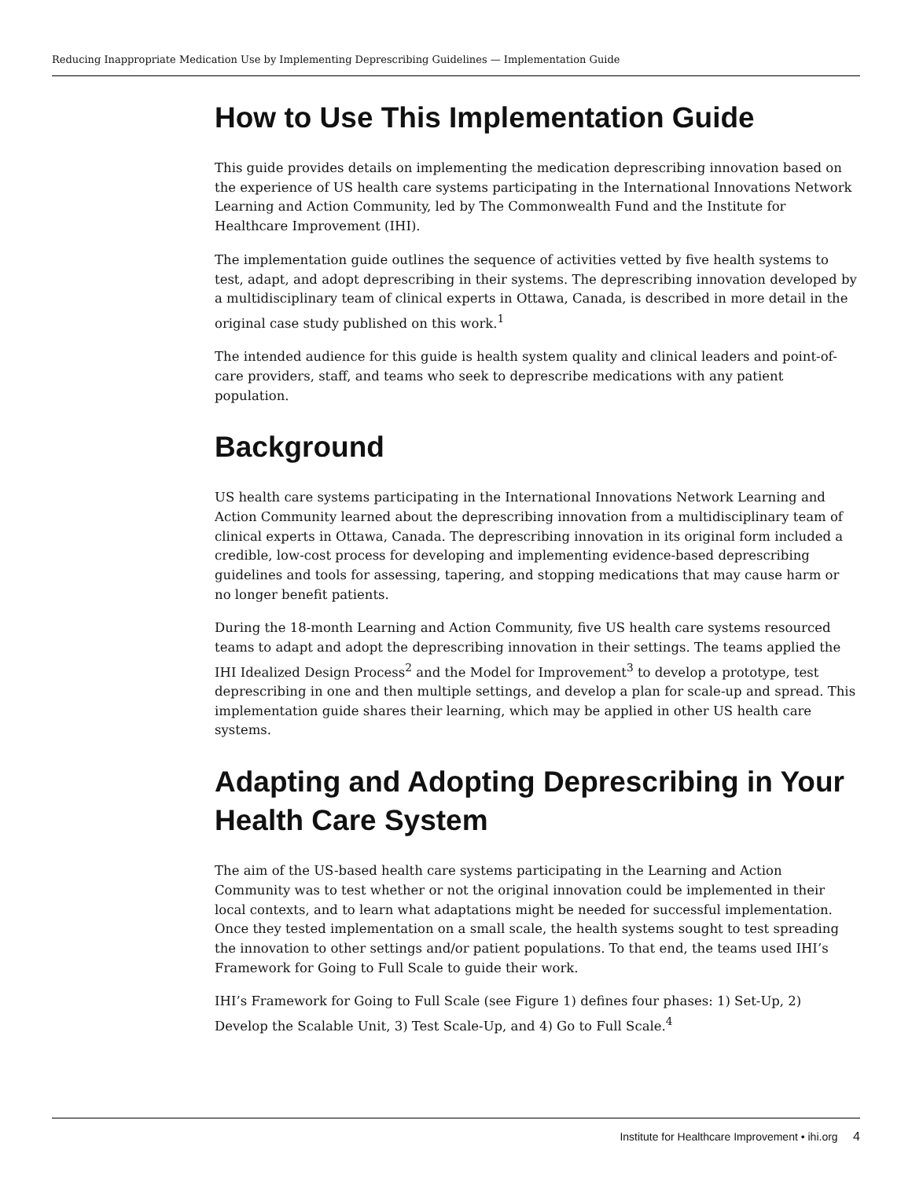Reducing Inappropriate Medication Use by Implementing Deprescribing Guidelines — Implementation Guide
How to Use This Implementation Guide
This guide provides details on implementing the medication deprescribing innovation based on the experience of US health care systems participating in the International Innovations Network Learning and Action Community, led by The Commonwealth Fund and the Institute for Healthcare Improvement (IHI).
The implementation guide outlines the sequence of activities vetted by five health systems to test, adapt, and adopt deprescribing in their systems. The deprescribing innovation developed by a multidisciplinary team of clinical experts in Ottawa, Canada, is described in more detail in the original case study published on this work.<sup>1</sup>
The intended audience for this guide is health system quality and clinical leaders and point-of-care providers, staff, and teams who seek to deprescribe medications with any patient population.
Background
US health care systems participating in the International Innovations Network Learning and Action Community learned about the deprescribing innovation from a multidisciplinary team of clinical experts in Ottawa, Canada. The deprescribing innovation in its original form included a credible, low-cost process for developing and implementing evidence-based deprescribing guidelines and tools for assessing, tapering, and stopping medications that may cause harm or no longer benefit patients.
During the 18-month Learning and Action Community, five US health care systems resourced teams to adapt and adopt the deprescribing innovation in their settings. The teams applied the IHI Idealized Design Process<sup>2</sup> and the Model for Improvement<sup>3</sup> to develop a prototype, test deprescribing in one and then multiple settings, and develop a plan for scale-up and spread. This implementation guide shares their learning, which may be applied in other US health care systems.
Adapting and Adopting Deprescribing in Your Health Care System
The aim of the US-based health care systems participating in the Learning and Action Community was to test whether or not the original innovation could be implemented in their local contexts, and to learn what adaptations might be needed for successful implementation. Once they tested implementation on a small scale, the health systems sought to test spreading the innovation to other settings and/or patient populations. To that end, the teams used IHI’s Framework for Going to Full Scale to guide their work.
IHI’s Framework for Going to Full Scale (see Figure 1) defines four phases: 1) Set-Up, 2) Develop the Scalable Unit, 3) Test Scale-Up, and 4) Go to Full Scale.<sup>4</sup>
Institute for Healthcare Improvement • ihi.org 4